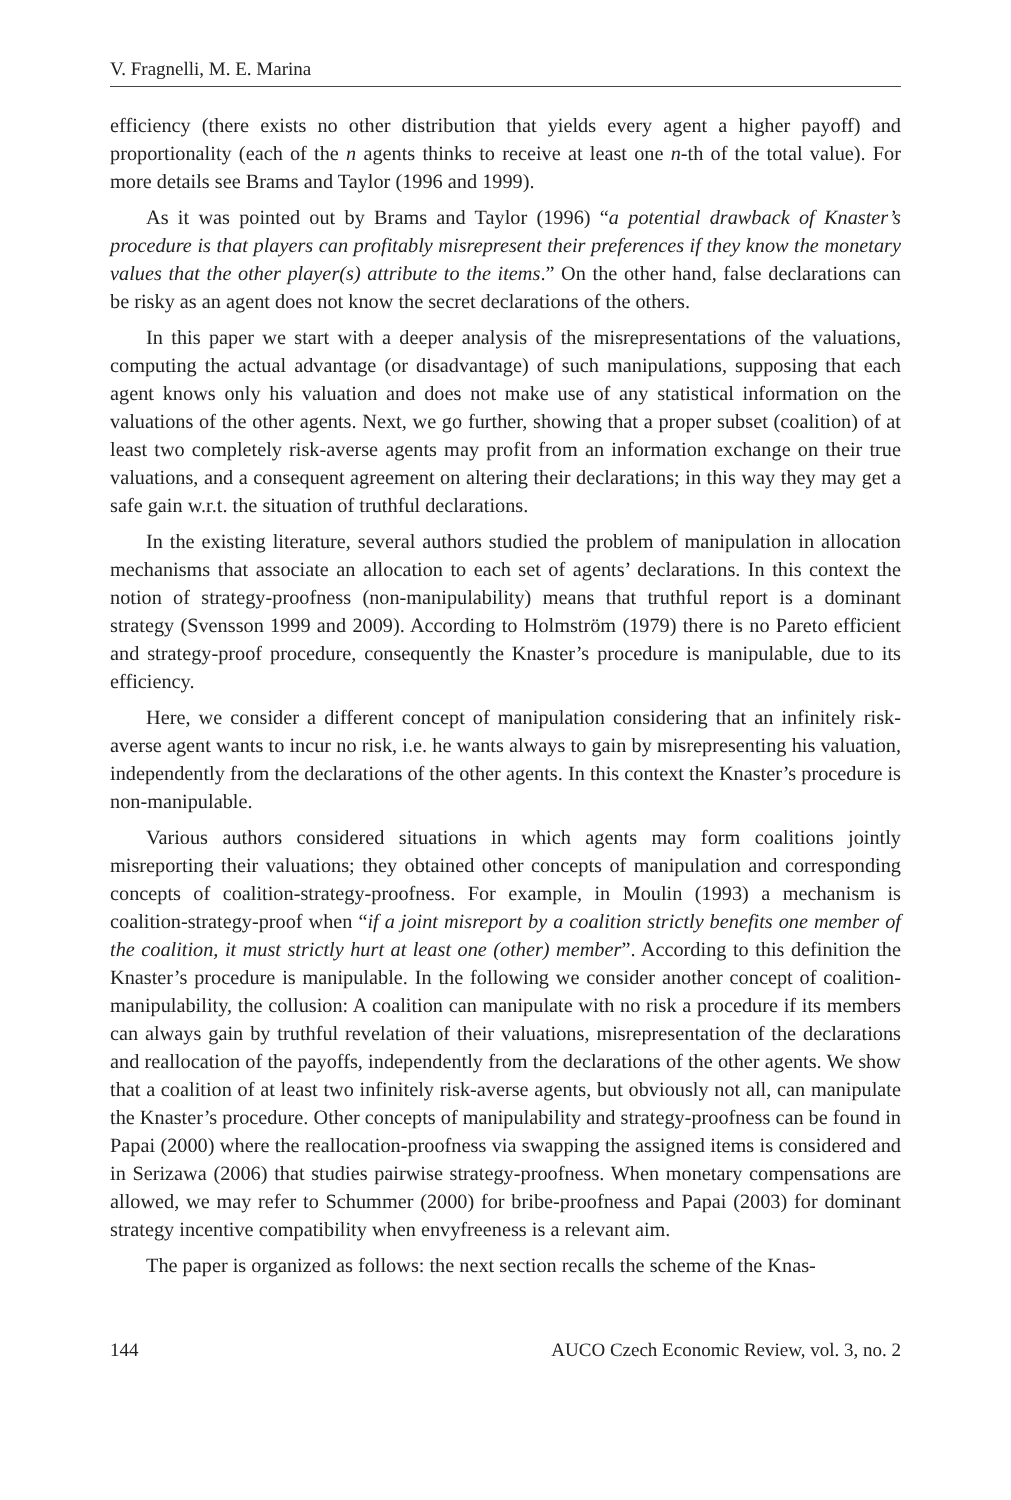V. Fragnelli, M. E. Marina
efficiency (there exists no other distribution that yields every agent a higher payoff) and proportionality (each of the n agents thinks to receive at least one n-th of the total value). For more details see Brams and Taylor (1996 and 1999).
As it was pointed out by Brams and Taylor (1996) “a potential drawback of Knaster’s procedure is that players can profitably misrepresent their preferences if they know the monetary values that the other player(s) attribute to the items.” On the other hand, false declarations can be risky as an agent does not know the secret declarations of the others.
In this paper we start with a deeper analysis of the misrepresentations of the valuations, computing the actual advantage (or disadvantage) of such manipulations, supposing that each agent knows only his valuation and does not make use of any statistical information on the valuations of the other agents. Next, we go further, showing that a proper subset (coalition) of at least two completely risk-averse agents may profit from an information exchange on their true valuations, and a consequent agreement on altering their declarations; in this way they may get a safe gain w.r.t. the situation of truthful declarations.
In the existing literature, several authors studied the problem of manipulation in allocation mechanisms that associate an allocation to each set of agents’ declarations. In this context the notion of strategy-proofness (non-manipulability) means that truthful report is a dominant strategy (Svensson 1999 and 2009). According to Holmström (1979) there is no Pareto efficient and strategy-proof procedure, consequently the Knaster’s procedure is manipulable, due to its efficiency.
Here, we consider a different concept of manipulation considering that an infinitely risk-averse agent wants to incur no risk, i.e. he wants always to gain by misrepresenting his valuation, independently from the declarations of the other agents. In this context the Knaster’s procedure is non-manipulable.
Various authors considered situations in which agents may form coalitions jointly misreporting their valuations; they obtained other concepts of manipulation and corresponding concepts of coalition-strategy-proofness. For example, in Moulin (1993) a mechanism is coalition-strategy-proof when “if a joint misreport by a coalition strictly benefits one member of the coalition, it must strictly hurt at least one (other) member”. According to this definition the Knaster’s procedure is manipulable. In the following we consider another concept of coalition-manipulability, the collusion: A coalition can manipulate with no risk a procedure if its members can always gain by truthful revelation of their valuations, misrepresentation of the declarations and reallocation of the payoffs, independently from the declarations of the other agents. We show that a coalition of at least two infinitely risk-averse agents, but obviously not all, can manipulate the Knaster’s procedure. Other concepts of manipulability and strategy-proofness can be found in Papai (2000) where the reallocation-proofness via swapping the assigned items is considered and in Serizawa (2006) that studies pairwise strategy-proofness. When monetary compensations are allowed, we may refer to Schummer (2000) for bribe-proofness and Papai (2003) for dominant strategy incentive compatibility when envyfreeness is a relevant aim.
The paper is organized as follows: the next section recalls the scheme of the Knas-
144 AUCO Czech Economic Review, vol. 3, no. 2